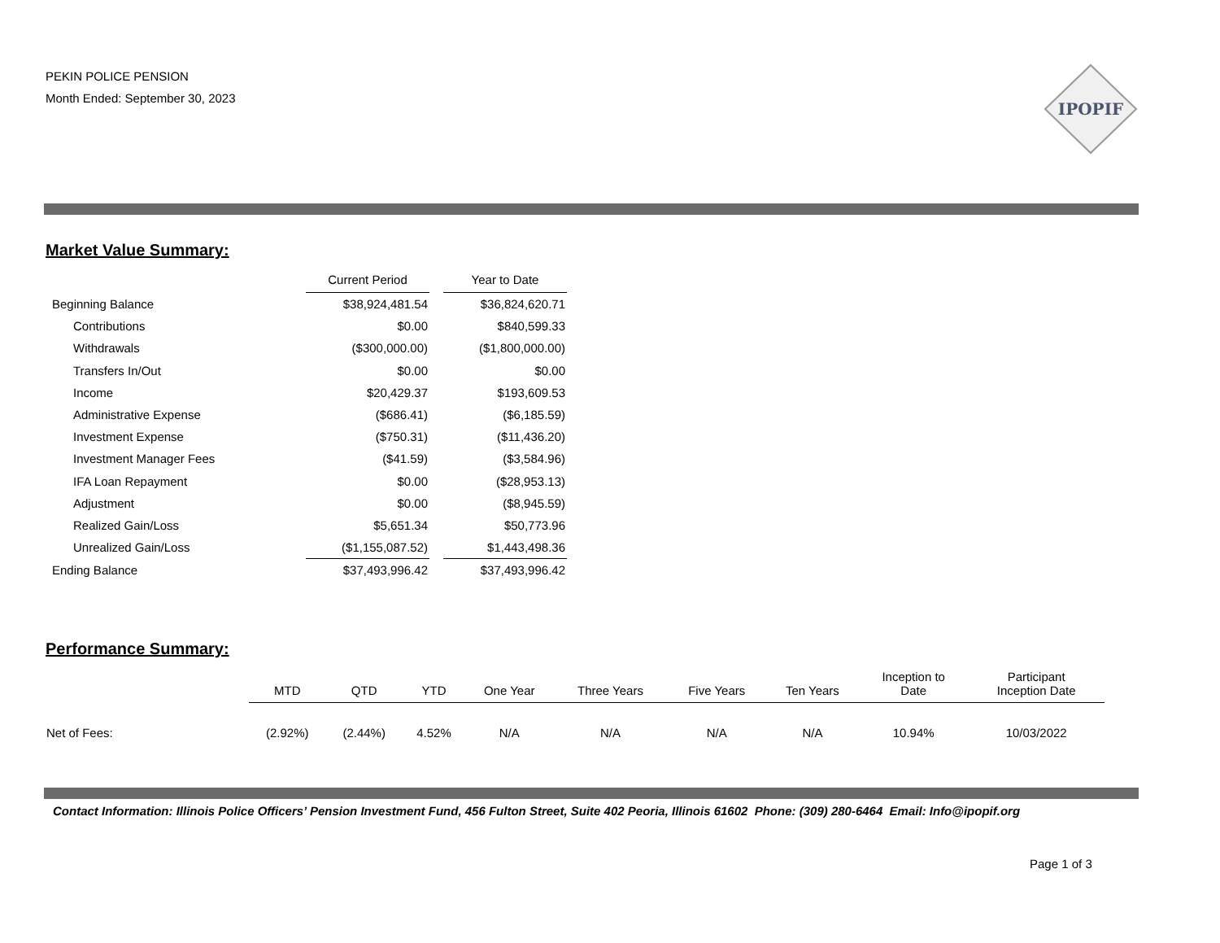PEKIN POLICE PENSION
Month Ended: September 30, 2023
IPOPIF
Market Value Summary:
| | Current Period | | Year to Date |
| Beginning Balance | $38,924,481.54 | | $36,824,620.71 |
| Contributions | $0.00 | | $840,599.33 |
| Withdrawals | ($300,000.00) | | ($1,800,000.00) |
| Transfers In/Out | $0.00 | | $0.00 |
| Income | $20,429.37 | | $193,609.53 |
| Administrative Expense | ($686.41) | | ($6,185.59) |
| Investment Expense | ($750.31) | | ($11,436.20) |
| Investment Manager Fees | ($41.59) | | ($3,584.96) |
| IFA Loan Repayment | $0.00 | | ($28,953.13) |
| Adjustment | $0.00 | | ($8,945.59) |
| Realized Gain/Loss | $5,651.34 | | $50,773.96 |
| Unrealized Gain/Loss | ($1,155,087.52) | | $1,443,498.36 |
| Ending Balance | $37,493,996.42 | | $37,493,996.42 |
Performance Summary:
| | MTD | QTD | YTD | One Year | Three Years | Five Years | Ten Years | Inception to Date | Participant Inception Date |
| Net of Fees: | (2.92%) | (2.44%) | 4.52% | N/A | N/A | N/A | N/A | 10.94% | 10/03/2022 |
Contact Information: Illinois Police Officers’ Pension Investment Fund, 456 Fulton Street, Suite 402 Peoria, Illinois 61602 Phone: (309) 280-6464 Email: Info@ipopif.org
Page 1 of 3